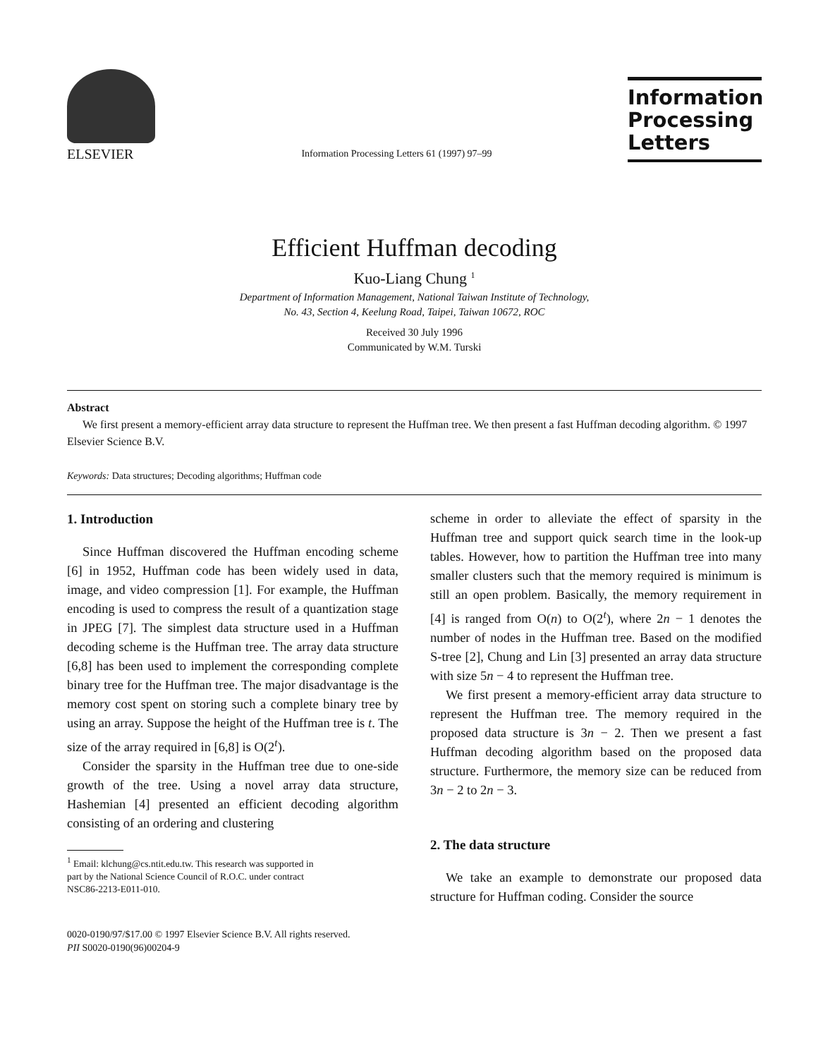ELSEVIER
Information Processing Letters 61 (1997) 97–99
Information Processing Letters
Efficient Huffman decoding
Kuo-Liang Chung <sup>1</sup>
Department of Information Management, National Taiwan Institute of Technology,
No. 43, Section 4, Keelung Road, Taipei, Taiwan 10672, ROC
Received 30 July 1996
Communicated by W.M. Turski
Abstract
We first present a memory-efficient array data structure to represent the Huffman tree. We then present a fast Huffman decoding algorithm. © 1997 Elsevier Science B.V.
Keywords: Data structures; Decoding algorithms; Huffman code
1. Introduction
Since Huffman discovered the Huffman encoding scheme [6] in 1952, Huffman code has been widely used in data, image, and video compression [1]. For example, the Huffman encoding is used to compress the result of a quantization stage in JPEG [7]. The simplest data structure used in a Huffman decoding scheme is the Huffman tree. The array data structure [6,8] has been used to implement the corresponding complete binary tree for the Huffman tree. The major disadvantage is the memory cost spent on storing such a complete binary tree by using an array. Suppose the height of the Huffman tree is t. The size of the array required in [6,8] is O(2<sup>t</sup>).
Consider the sparsity in the Huffman tree due to one-side growth of the tree. Using a novel array data structure, Hashemian [4] presented an efficient decoding algorithm consisting of an ordering and clustering
<sup>1</sup> Email: klchung@cs.ntit.edu.tw. This research was supported in
part by the National Science Council of R.O.C. under contract
NSC86-2213-E011-010.
scheme in order to alleviate the effect of sparsity in the Huffman tree and support quick search time in the look-up tables. However, how to partition the Huffman tree into many smaller clusters such that the memory required is minimum is still an open problem. Basically, the memory requirement in [4] is ranged from O(n) to O(2<sup>t</sup>), where 2n − 1 denotes the number of nodes in the Huffman tree. Based on the modified S-tree [2], Chung and Lin [3] presented an array data structure with size 5n − 4 to represent the Huffman tree.
We first present a memory-efficient array data structure to represent the Huffman tree. The memory required in the proposed data structure is 3n − 2. Then we present a fast Huffman decoding algorithm based on the proposed data structure. Furthermore, the memory size can be reduced from 3n − 2 to 2n − 3.
2. The data structure
We take an example to demonstrate our proposed data structure for Huffman coding. Consider the source
0020-0190/97/$17.00 © 1997 Elsevier Science B.V. All rights reserved.
PII S0020-0190(96)00204-9